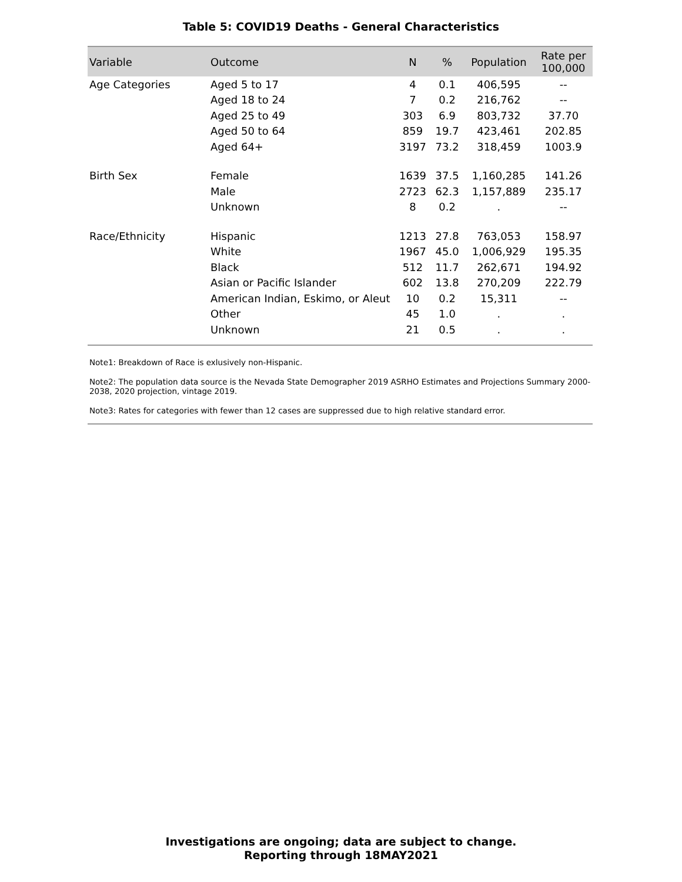Table 5: COVID19 Deaths - General Characteristics
| Variable | Outcome | N | % | Population | Rate per 100,000 |
| --- | --- | --- | --- | --- | --- |
| Age Categories | Aged 5 to 17 | 4 | 0.1 | 406,595 | -- |
| | Aged 18 to 24 | 7 | 0.2 | 216,762 | -- |
| | Aged 25 to 49 | 303 | 6.9 | 803,732 | 37.70 |
| | Aged 50 to 64 | 859 | 19.7 | 423,461 | 202.85 |
| | Aged 64+ | 3197 | 73.2 | 318,459 | 1003.9 |
| Birth Sex | Female | 1639 | 37.5 | 1,160,285 | 141.26 |
| | Male | 2723 | 62.3 | 1,157,889 | 235.17 |
| | Unknown | 8 | 0.2 | . | -- |
| Race/Ethnicity | Hispanic | 1213 | 27.8 | 763,053 | 158.97 |
| | White | 1967 | 45.0 | 1,006,929 | 195.35 |
| | Black | 512 | 11.7 | 262,671 | 194.92 |
| | Asian or Pacific Islander | 602 | 13.8 | 270,209 | 222.79 |
| | American Indian, Eskimo, or Aleut | 10 | 0.2 | 15,311 | -- |
| | Other | 45 | 1.0 | . | . |
| | Unknown | 21 | 0.5 | . | . |
Note1: Breakdown of Race is exlusively non-Hispanic.
Note2: The population data source is the Nevada State Demographer 2019 ASRHO Estimates and Projections Summary 2000-2038, 2020 projection, vintage 2019.
Note3: Rates for categories with fewer than 12 cases are suppressed due to high relative standard error.
Investigations are ongoing; data are subject to change.
Reporting through 18MAY2021